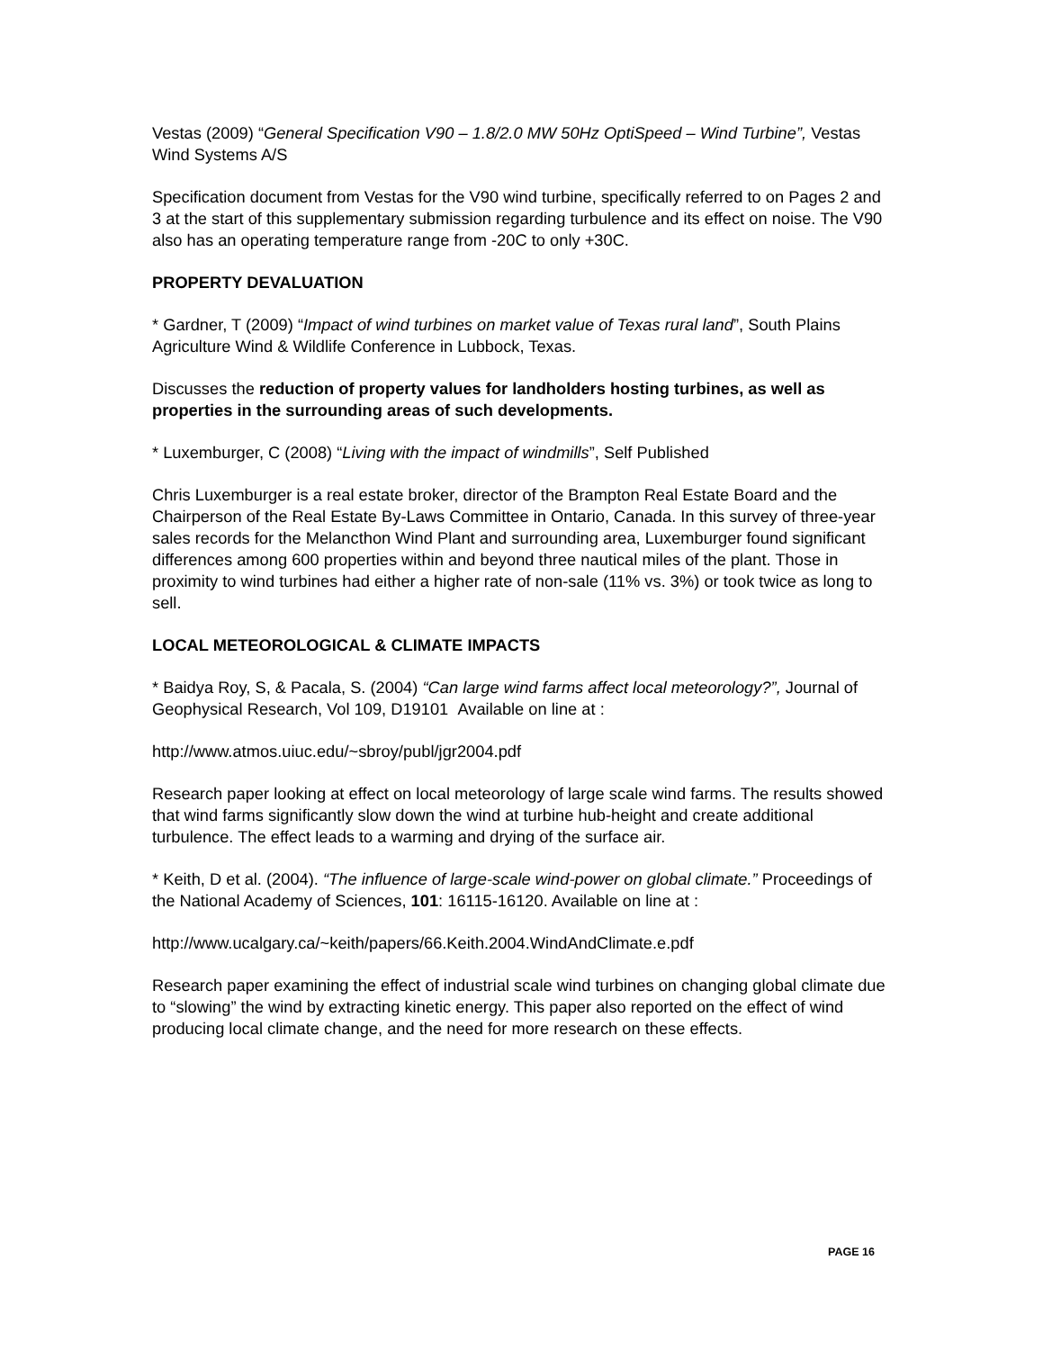Vestas (2009) “General Specification V90 – 1.8/2.0 MW 50Hz OptiSpeed – Wind Turbine”, Vestas Wind Systems A/S
Specification document from Vestas for the V90 wind turbine, specifically referred to on Pages 2 and 3 at the start of this supplementary submission regarding turbulence and its effect on noise. The V90 also has an operating temperature range from -20C to only +30C.
PROPERTY DEVALUATION
* Gardner, T (2009) “Impact of wind turbines on market value of Texas rural land”, South Plains Agriculture Wind & Wildlife Conference in Lubbock, Texas.
Discusses the reduction of property values for landholders hosting turbines, as well as properties in the surrounding areas of such developments.
* Luxemburger, C (2008) “Living with the impact of windmills”, Self Published
Chris Luxemburger is a real estate broker, director of the Brampton Real Estate Board and the Chairperson of the Real Estate By-Laws Committee in Ontario, Canada. In this survey of three-year sales records for the Melancthon Wind Plant and surrounding area, Luxemburger found significant differences among 600 properties within and beyond three nautical miles of the plant. Those in proximity to wind turbines had either a higher rate of non-sale (11% vs. 3%) or took twice as long to sell.
LOCAL METEOROLOGICAL & CLIMATE IMPACTS
* Baidya Roy, S, & Pacala, S. (2004) “Can large wind farms affect local meteorology?”, Journal of Geophysical Research, Vol 109, D19101 Available on line at :
http://www.atmos.uiuc.edu/~sbroy/publ/jgr2004.pdf
Research paper looking at effect on local meteorology of large scale wind farms. The results showed that wind farms significantly slow down the wind at turbine hub-height and create additional turbulence. The effect leads to a warming and drying of the surface air.
* Keith, D et al. (2004). “The influence of large-scale wind-power on global climate.” Proceedings of the National Academy of Sciences, 101: 16115-16120. Available on line at :
http://www.ucalgary.ca/~keith/papers/66.Keith.2004.WindAndClimate.e.pdf
Research paper examining the effect of industrial scale wind turbines on changing global climate due to “slowing” the wind by extracting kinetic energy. This paper also reported on the effect of wind producing local climate change, and the need for more research on these effects.
PAGE 16